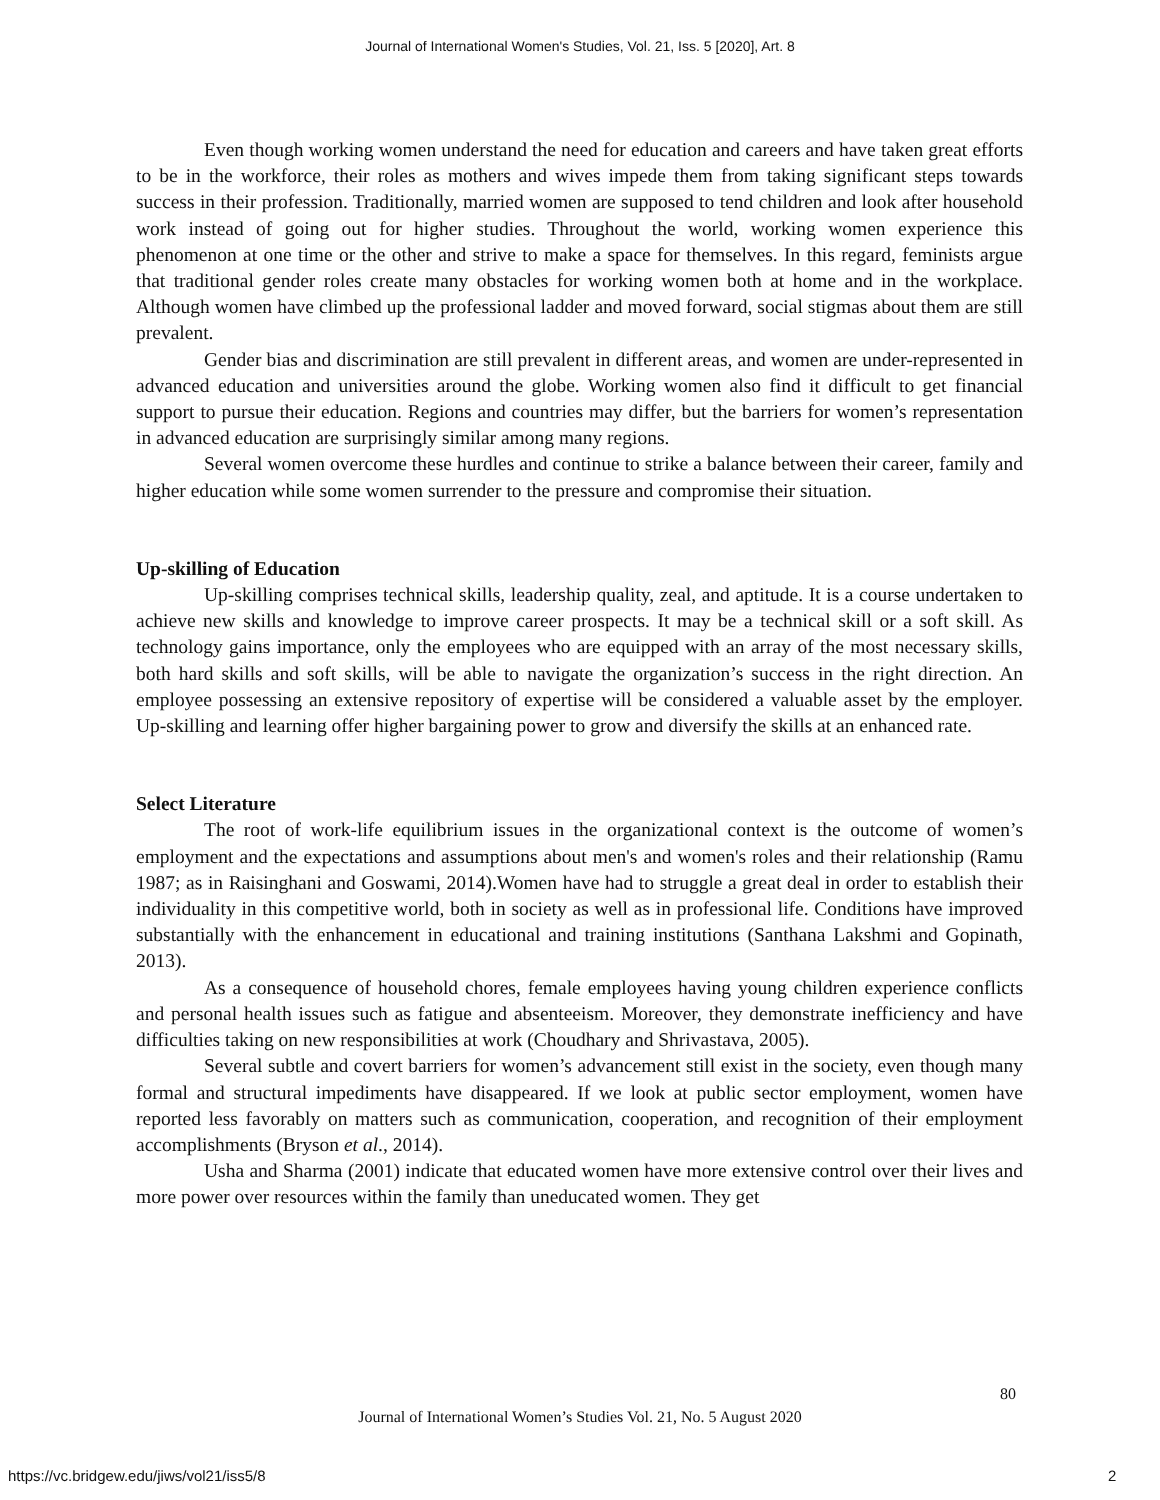Journal of International Women's Studies, Vol. 21, Iss. 5 [2020], Art. 8
Even though working women understand the need for education and careers and have taken great efforts to be in the workforce, their roles as mothers and wives impede them from taking significant steps towards success in their profession. Traditionally, married women are supposed to tend children and look after household work instead of going out for higher studies. Throughout the world, working women experience this phenomenon at one time or the other and strive to make a space for themselves. In this regard, feminists argue that traditional gender roles create many obstacles for working women both at home and in the workplace. Although women have climbed up the professional ladder and moved forward, social stigmas about them are still prevalent.
Gender bias and discrimination are still prevalent in different areas, and women are under-represented in advanced education and universities around the globe. Working women also find it difficult to get financial support to pursue their education. Regions and countries may differ, but the barriers for women’s representation in advanced education are surprisingly similar among many regions.
Several women overcome these hurdles and continue to strike a balance between their career, family and higher education while some women surrender to the pressure and compromise their situation.
Up-skilling of Education
Up-skilling comprises technical skills, leadership quality, zeal, and aptitude. It is a course undertaken to achieve new skills and knowledge to improve career prospects. It may be a technical skill or a soft skill. As technology gains importance, only the employees who are equipped with an array of the most necessary skills, both hard skills and soft skills, will be able to navigate the organization’s success in the right direction. An employee possessing an extensive repository of expertise will be considered a valuable asset by the employer. Up-skilling and learning offer higher bargaining power to grow and diversify the skills at an enhanced rate.
Select Literature
The root of work-life equilibrium issues in the organizational context is the outcome of women’s employment and the expectations and assumptions about men's and women's roles and their relationship (Ramu 1987; as in Raisinghani and Goswami, 2014).Women have had to struggle a great deal in order to establish their individuality in this competitive world, both in society as well as in professional life. Conditions have improved substantially with the enhancement in educational and training institutions (Santhana Lakshmi and Gopinath, 2013).
As a consequence of household chores, female employees having young children experience conflicts and personal health issues such as fatigue and absenteeism. Moreover, they demonstrate inefficiency and have difficulties taking on new responsibilities at work (Choudhary and Shrivastava, 2005).
Several subtle and covert barriers for women’s advancement still exist in the society, even though many formal and structural impediments have disappeared. If we look at public sector employment, women have reported less favorably on matters such as communication, cooperation, and recognition of their employment accomplishments (Bryson et al., 2014).
Usha and Sharma (2001) indicate that educated women have more extensive control over their lives and more power over resources within the family than uneducated women. They get
80
Journal of International Women’s Studies Vol. 21, No. 5 August 2020
https://vc.bridgew.edu/jiws/vol21/iss5/8
2